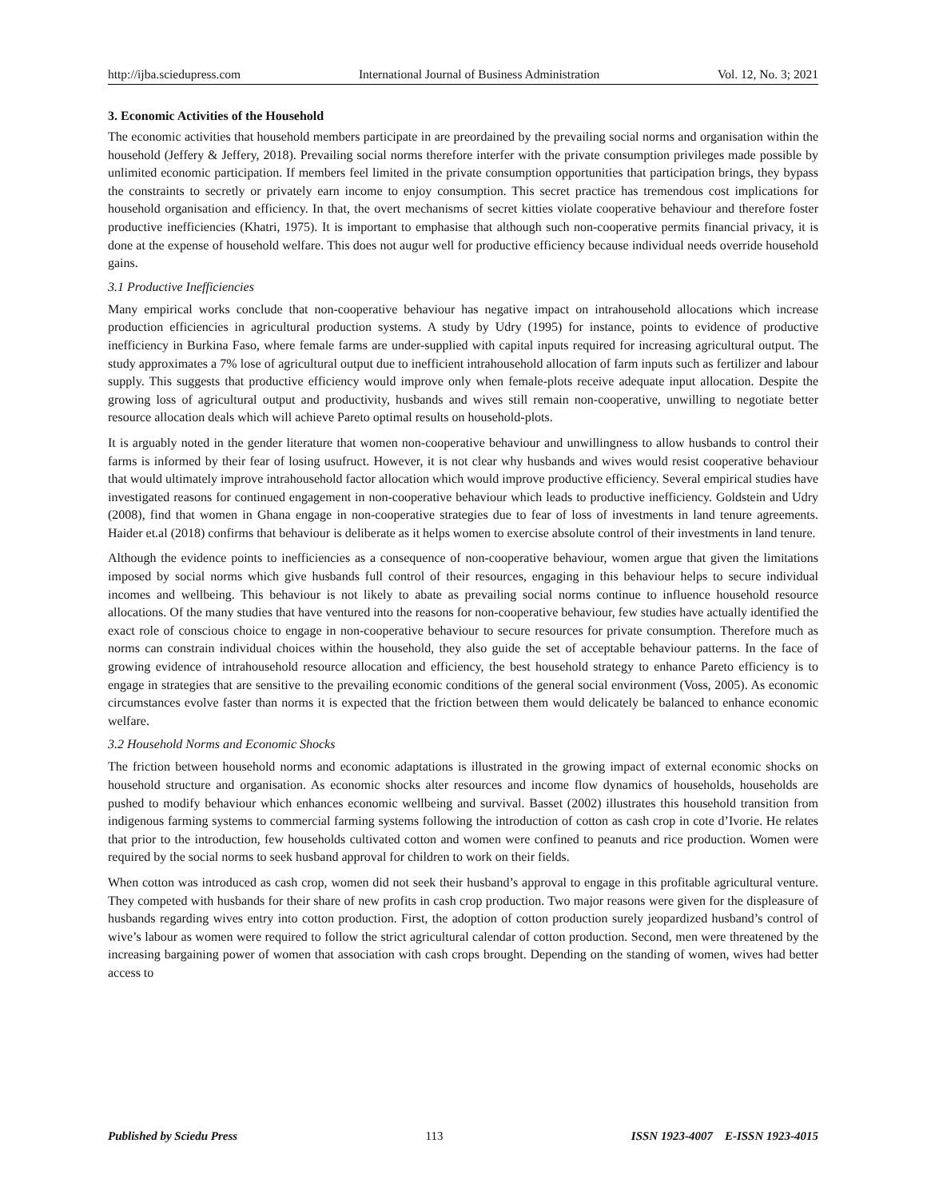http://ijba.sciedupress.com International Journal of Business Administration Vol. 12, No. 3; 2021
3. Economic Activities of the Household
The economic activities that household members participate in are preordained by the prevailing social norms and organisation within the household (Jeffery & Jeffery, 2018). Prevailing social norms therefore interfer with the private consumption privileges made possible by unlimited economic participation. If members feel limited in the private consumption opportunities that participation brings, they bypass the constraints to secretly or privately earn income to enjoy consumption. This secret practice has tremendous cost implications for household organisation and efficiency. In that, the overt mechanisms of secret kitties violate cooperative behaviour and therefore foster productive inefficiencies (Khatri, 1975). It is important to emphasise that although such non-cooperative permits financial privacy, it is done at the expense of household welfare. This does not augur well for productive efficiency because individual needs override household gains.
3.1 Productive Inefficiencies
Many empirical works conclude that non-cooperative behaviour has negative impact on intrahousehold allocations which increase production efficiencies in agricultural production systems. A study by Udry (1995) for instance, points to evidence of productive inefficiency in Burkina Faso, where female farms are under-supplied with capital inputs required for increasing agricultural output. The study approximates a 7% lose of agricultural output due to inefficient intrahousehold allocation of farm inputs such as fertilizer and labour supply. This suggests that productive efficiency would improve only when female-plots receive adequate input allocation. Despite the growing loss of agricultural output and productivity, husbands and wives still remain non-cooperative, unwilling to negotiate better resource allocation deals which will achieve Pareto optimal results on household-plots.
It is arguably noted in the gender literature that women non-cooperative behaviour and unwillingness to allow husbands to control their farms is informed by their fear of losing usufruct. However, it is not clear why husbands and wives would resist cooperative behaviour that would ultimately improve intrahousehold factor allocation which would improve productive efficiency. Several empirical studies have investigated reasons for continued engagement in non-cooperative behaviour which leads to productive inefficiency. Goldstein and Udry (2008), find that women in Ghana engage in non-cooperative strategies due to fear of loss of investments in land tenure agreements. Haider et.al (2018) confirms that behaviour is deliberate as it helps women to exercise absolute control of their investments in land tenure.
Although the evidence points to inefficiencies as a consequence of non-cooperative behaviour, women argue that given the limitations imposed by social norms which give husbands full control of their resources, engaging in this behaviour helps to secure individual incomes and wellbeing. This behaviour is not likely to abate as prevailing social norms continue to influence household resource allocations. Of the many studies that have ventured into the reasons for non-cooperative behaviour, few studies have actually identified the exact role of conscious choice to engage in non-cooperative behaviour to secure resources for private consumption. Therefore much as norms can constrain individual choices within the household, they also guide the set of acceptable behaviour patterns. In the face of growing evidence of intrahousehold resource allocation and efficiency, the best household strategy to enhance Pareto efficiency is to engage in strategies that are sensitive to the prevailing economic conditions of the general social environment (Voss, 2005). As economic circumstances evolve faster than norms it is expected that the friction between them would delicately be balanced to enhance economic welfare.
3.2 Household Norms and Economic Shocks
The friction between household norms and economic adaptations is illustrated in the growing impact of external economic shocks on household structure and organisation. As economic shocks alter resources and income flow dynamics of households, households are pushed to modify behaviour which enhances economic wellbeing and survival. Basset (2002) illustrates this household transition from indigenous farming systems to commercial farming systems following the introduction of cotton as cash crop in cote d’Ivorie. He relates that prior to the introduction, few households cultivated cotton and women were confined to peanuts and rice production. Women were required by the social norms to seek husband approval for children to work on their fields.
When cotton was introduced as cash crop, women did not seek their husband’s approval to engage in this profitable agricultural venture. They competed with husbands for their share of new profits in cash crop production. Two major reasons were given for the displeasure of husbands regarding wives entry into cotton production. First, the adoption of cotton production surely jeopardized husband’s control of wive’s labour as women were required to follow the strict agricultural calendar of cotton production. Second, men were threatened by the increasing bargaining power of women that association with cash crops brought. Depending on the standing of women, wives had better access to
Published by Sciedu Press 113 ISSN 1923-4007 E-ISSN 1923-4015